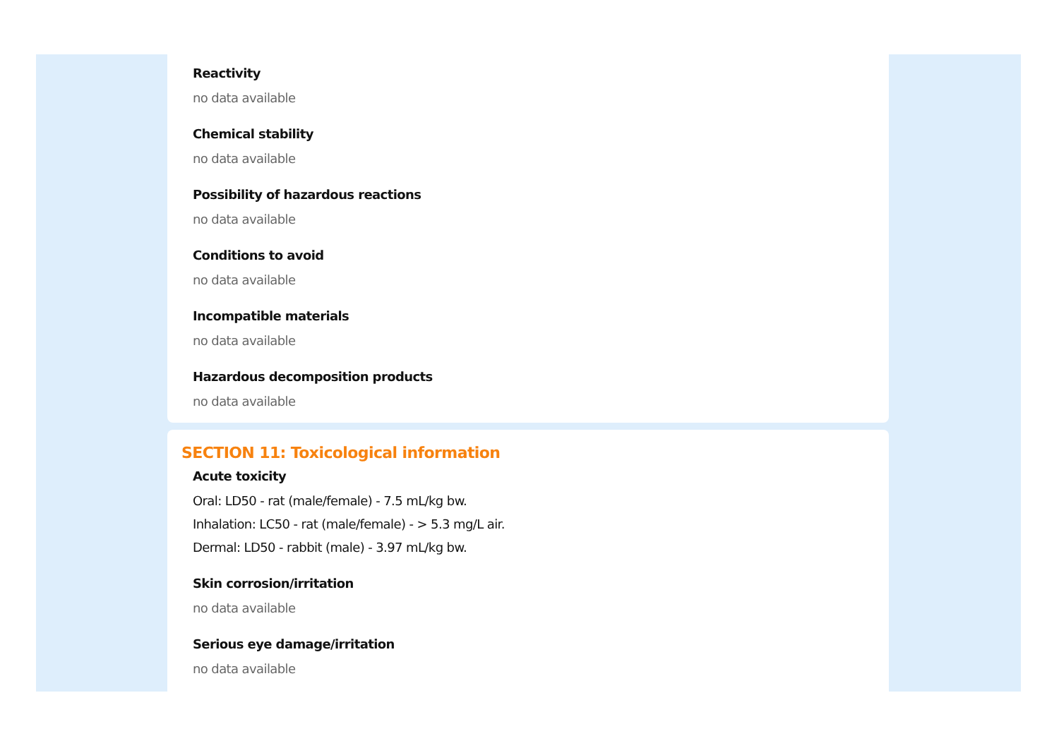Reactivity
no data available
Chemical stability
no data available
Possibility of hazardous reactions
no data available
Conditions to avoid
no data available
Incompatible materials
no data available
Hazardous decomposition products
no data available
SECTION 11: Toxicological information
Acute toxicity
Oral: LD50 - rat (male/female) - 7.5 mL/kg bw.
Inhalation: LC50 - rat (male/female) - > 5.3 mg/L air.
Dermal: LD50 - rabbit (male) - 3.97 mL/kg bw.
Skin corrosion/irritation
no data available
Serious eye damage/irritation
no data available